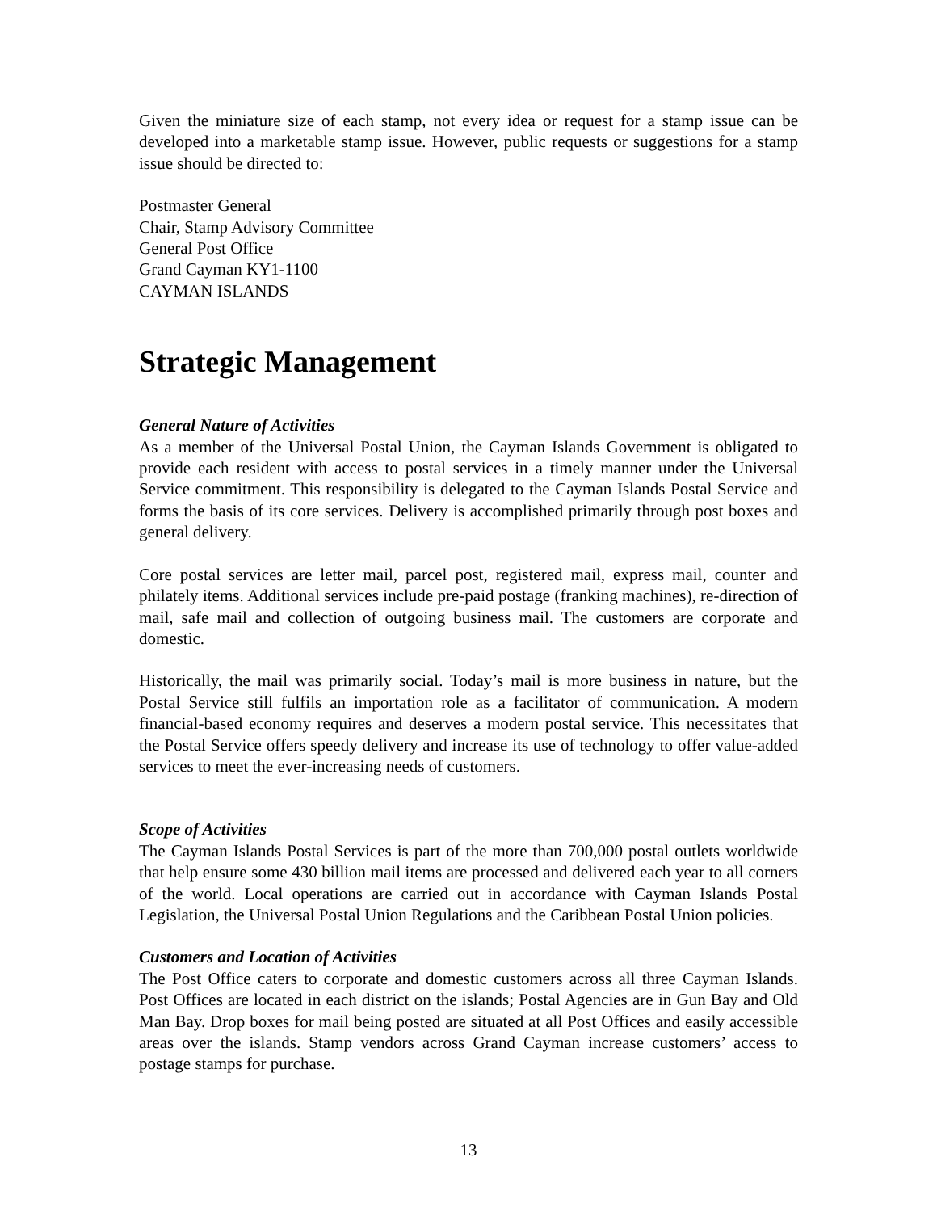Given the miniature size of each stamp, not every idea or request for a stamp issue can be developed into a marketable stamp issue. However, public requests or suggestions for a stamp issue should be directed to:
Postmaster General
Chair, Stamp Advisory Committee
General Post Office
Grand Cayman KY1-1100
CAYMAN ISLANDS
Strategic Management
General Nature of Activities
As a member of the Universal Postal Union, the Cayman Islands Government is obligated to provide each resident with access to postal services in a timely manner under the Universal Service commitment. This responsibility is delegated to the Cayman Islands Postal Service and forms the basis of its core services. Delivery is accomplished primarily through post boxes and general delivery.
Core postal services are letter mail, parcel post, registered mail, express mail, counter and philately items. Additional services include pre-paid postage (franking machines), re-direction of mail, safe mail and collection of outgoing business mail. The customers are corporate and domestic.
Historically, the mail was primarily social. Today’s mail is more business in nature, but the Postal Service still fulfils an importation role as a facilitator of communication. A modern financial-based economy requires and deserves a modern postal service. This necessitates that the Postal Service offers speedy delivery and increase its use of technology to offer value-added services to meet the ever-increasing needs of customers.
Scope of Activities
The Cayman Islands Postal Services is part of the more than 700,000 postal outlets worldwide that help ensure some 430 billion mail items are processed and delivered each year to all corners of the world. Local operations are carried out in accordance with Cayman Islands Postal Legislation, the Universal Postal Union Regulations and the Caribbean Postal Union policies.
Customers and Location of Activities
The Post Office caters to corporate and domestic customers across all three Cayman Islands. Post Offices are located in each district on the islands; Postal Agencies are in Gun Bay and Old Man Bay. Drop boxes for mail being posted are situated at all Post Offices and easily accessible areas over the islands. Stamp vendors across Grand Cayman increase customers’ access to postage stamps for purchase.
13